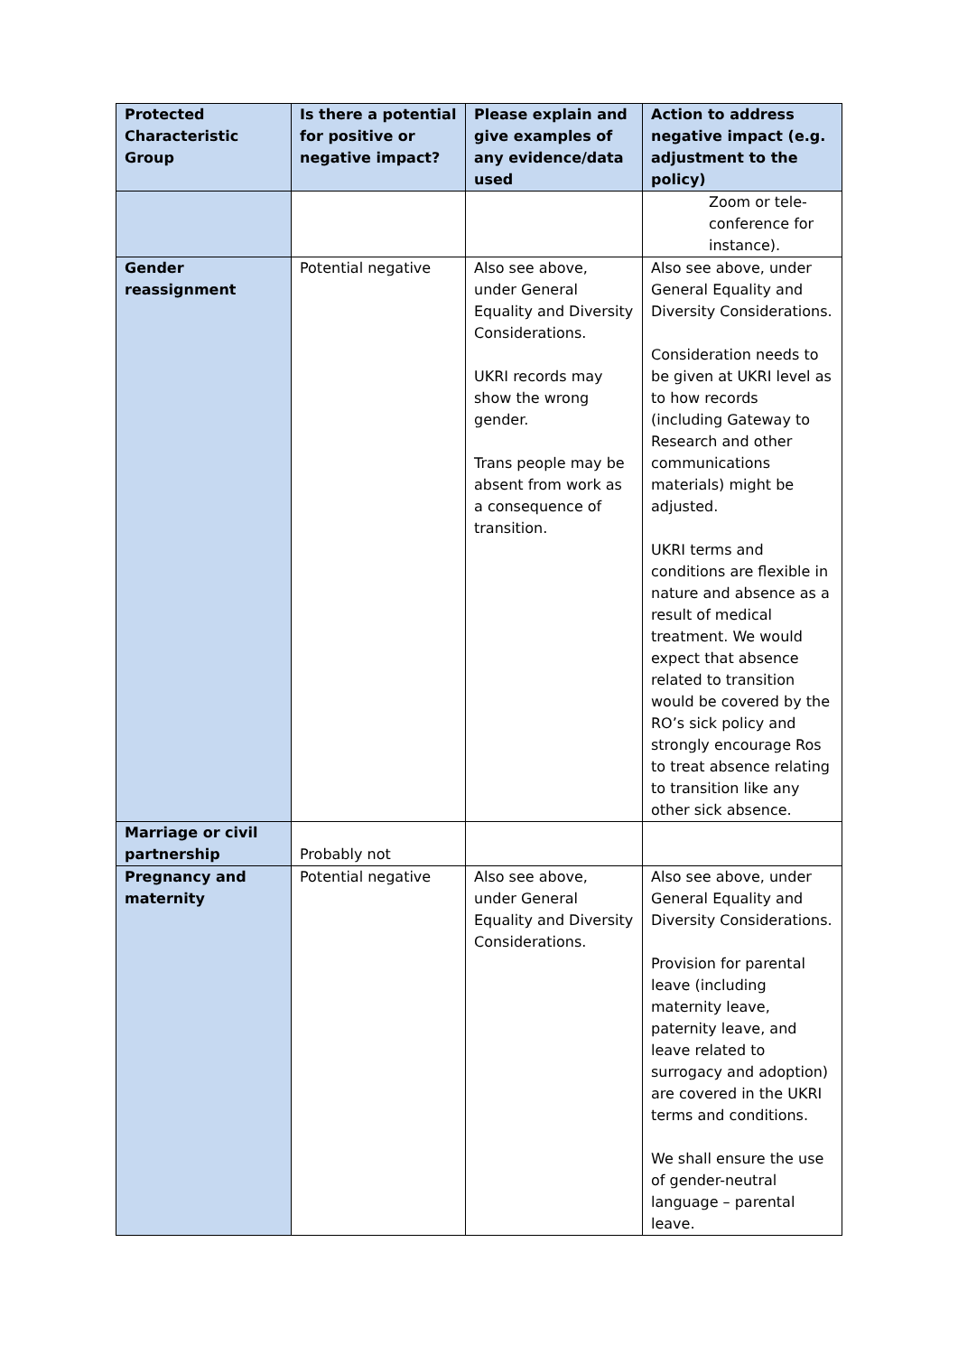| Protected Characteristic Group | Is there a potential for positive or negative impact? | Please explain and give examples of any evidence/data used | Action to address negative impact (e.g. adjustment to the policy) |
| --- | --- | --- | --- |
| | | | Zoom or tele-conference for instance). |
| Gender reassignment | Potential negative | Also see above, under General Equality and Diversity Considerations. UKRI records may show the wrong gender. Trans people may be absent from work as a consequence of transition. | Also see above, under General Equality and Diversity Considerations. Consideration needs to be given at UKRI level as to how records (including Gateway to Research and other communications materials) might be adjusted. UKRI terms and conditions are flexible in nature and absence as a result of medical treatment. We would expect that absence related to transition would be covered by the RO’s sick policy and strongly encourage Ros to treat absence relating to transition like any other sick absence. |
| Marriage or civil partnership | Probably not | | |
| Pregnancy and maternity | Potential negative | Also see above, under General Equality and Diversity Considerations. | Also see above, under General Equality and Diversity Considerations. Provision for parental leave (including maternity leave, paternity leave, and leave related to surrogacy and adoption) are covered in the UKRI terms and conditions. We shall ensure the use of gender-neutral language – parental leave. |